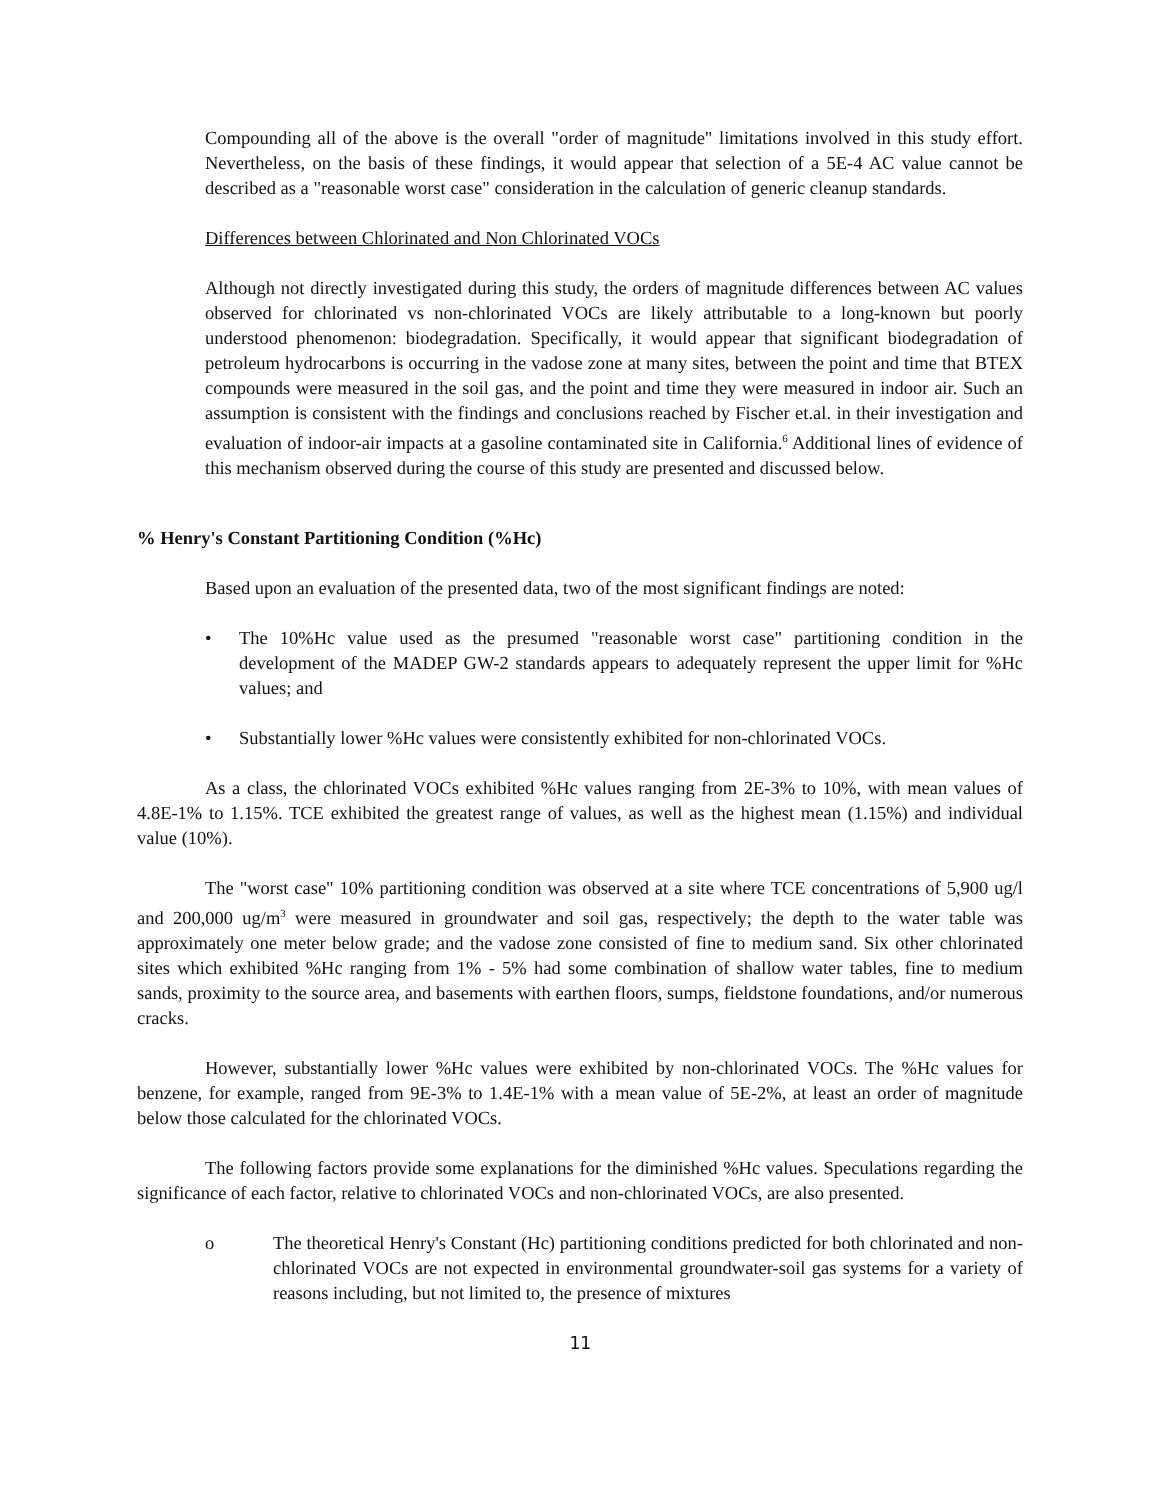Compounding all of the above is the overall "order of magnitude" limitations involved in this study effort. Nevertheless, on the basis of these findings, it would appear that selection of a 5E-4 AC value cannot be described as a "reasonable worst case" consideration in the calculation of generic cleanup standards.
Differences between Chlorinated and Non Chlorinated VOCs
Although not directly investigated during this study, the orders of magnitude differences between AC values observed for chlorinated vs non-chlorinated VOCs are likely attributable to a long-known but poorly understood phenomenon: biodegradation. Specifically, it would appear that significant biodegradation of petroleum hydrocarbons is occurring in the vadose zone at many sites, between the point and time that BTEX compounds were measured in the soil gas, and the point and time they were measured in indoor air. Such an assumption is consistent with the findings and conclusions reached by Fischer et.al. in their investigation and evaluation of indoor-air impacts at a gasoline contaminated site in California.<sup>6</sup> Additional lines of evidence of this mechanism observed during the course of this study are presented and discussed below.
% Henry's Constant Partitioning Condition (%Hc)
Based upon an evaluation of the presented data, two of the most significant findings are noted:
• The 10%Hc value used as the presumed "reasonable worst case" partitioning condition in the development of the MADEP GW-2 standards appears to adequately represent the upper limit for %Hc values; and
• Substantially lower %Hc values were consistently exhibited for non-chlorinated VOCs.
As a class, the chlorinated VOCs exhibited %Hc values ranging from 2E-3% to 10%, with mean values of 4.8E-1% to 1.15%. TCE exhibited the greatest range of values, as well as the highest mean (1.15%) and individual value (10%).
The "worst case" 10% partitioning condition was observed at a site where TCE concentrations of 5,900 ug/l and 200,000 ug/m<sup>3</sup> were measured in groundwater and soil gas, respectively; the depth to the water table was approximately one meter below grade; and the vadose zone consisted of fine to medium sand. Six other chlorinated sites which exhibited %Hc ranging from 1% - 5% had some combination of shallow water tables, fine to medium sands, proximity to the source area, and basements with earthen floors, sumps, fieldstone foundations, and/or numerous cracks.
However, substantially lower %Hc values were exhibited by non-chlorinated VOCs. The %Hc values for benzene, for example, ranged from 9E-3% to 1.4E-1% with a mean value of 5E-2%, at least an order of magnitude below those calculated for the chlorinated VOCs.
The following factors provide some explanations for the diminished %Hc values. Speculations regarding the significance of each factor, relative to chlorinated VOCs and non-chlorinated VOCs, are also presented.
o The theoretical Henry's Constant (Hc) partitioning conditions predicted for both chlorinated and non-chlorinated VOCs are not expected in environmental groundwater-soil gas systems for a variety of reasons including, but not limited to, the presence of mixtures
11